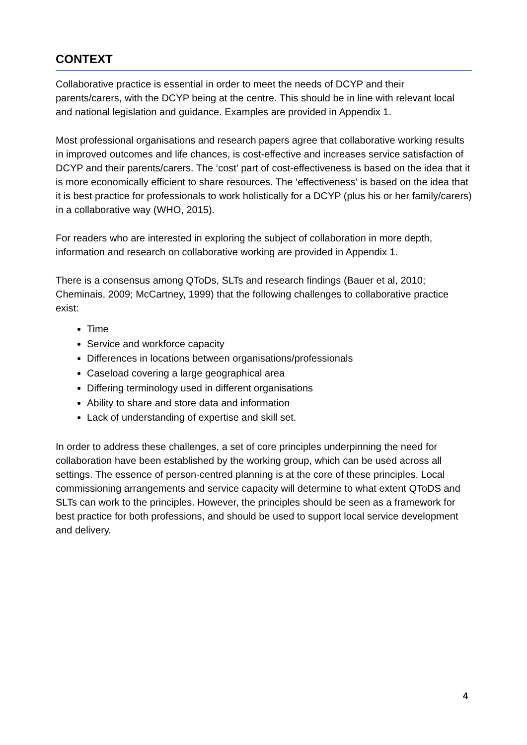CONTEXT
Collaborative practice is essential in order to meet the needs of DCYP and their parents/carers, with the DCYP being at the centre. This should be in line with relevant local and national legislation and guidance. Examples are provided in Appendix 1.
Most professional organisations and research papers agree that collaborative working results in improved outcomes and life chances, is cost-effective and increases service satisfaction of DCYP and their parents/carers. The ‘cost’ part of cost-effectiveness is based on the idea that it is more economically efficient to share resources. The ‘effectiveness’ is based on the idea that it is best practice for professionals to work holistically for a DCYP (plus his or her family/carers) in a collaborative way (WHO, 2015).
For readers who are interested in exploring the subject of collaboration in more depth, information and research on collaborative working are provided in Appendix 1.
There is a consensus among QToDs, SLTs and research findings (Bauer et al, 2010; Cheminais, 2009; McCartney, 1999) that the following challenges to collaborative practice exist:
Time
Service and workforce capacity
Differences in locations between organisations/professionals
Caseload covering a large geographical area
Differing terminology used in different organisations
Ability to share and store data and information
Lack of understanding of expertise and skill set.
In order to address these challenges, a set of core principles underpinning the need for collaboration have been established by the working group, which can be used across all settings. The essence of person-centred planning is at the core of these principles. Local commissioning arrangements and service capacity will determine to what extent QToDS and SLTs can work to the principles. However, the principles should be seen as a framework for best practice for both professions, and should be used to support local service development and delivery.
4